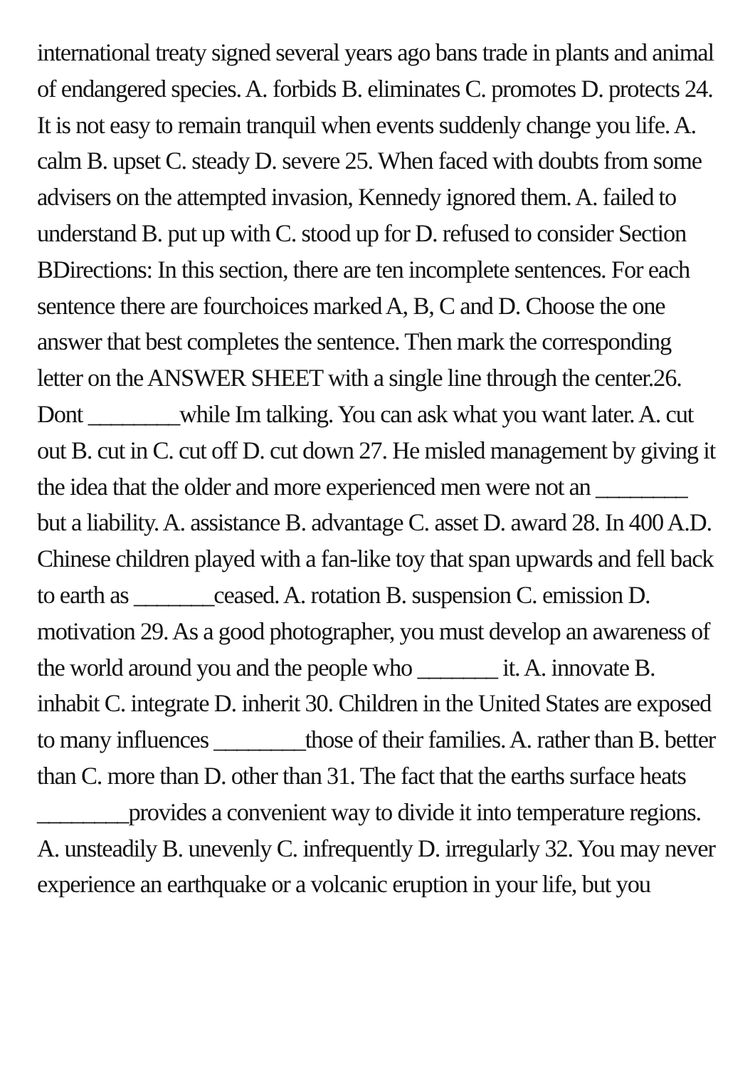international treaty signed several years ago bans trade in plants and animal of endangered species. A. forbids B. eliminates C. promotes D. protects 24. It is not easy to remain tranquil when events suddenly change you life. A. calm B. upset C. steady D. severe 25. When faced with doubts from some advisers on the attempted invasion, Kennedy ignored them. A. failed to understand B. put up with C. stood up for D. refused to consider Section BDirections: In this section, there are ten incomplete sentences. For each sentence there are fourchoices marked A, B, C and D. Choose the one answer that best completes the sentence. Then mark the corresponding letter on the ANSWER SHEET with a single line through the center.26. Dont ________while Im talking. You can ask what you want later. A. cut out B. cut in C. cut off D. cut down 27. He misled management by giving it the idea that the older and more experienced men were not an ________ but a liability. A. assistance B. advantage C. asset D. award 28. In 400 A.D. Chinese children played with a fan-like toy that span upwards and fell back to earth as _______ceased. A. rotation B. suspension C. emission D. motivation 29. As a good photographer, you must develop an awareness of the world around you and the people who _______ it. A. innovate B. inhabit C. integrate D. inherit 30. Children in the United States are exposed to many influences ________those of their families. A. rather than B. better than C. more than D. other than 31. The fact that the earths surface heats ________provides a convenient way to divide it into temperature regions. A. unsteadily B. unevenly C. infrequently D. irregularly 32. You may never experience an earthquake or a volcanic eruption in your life, but you